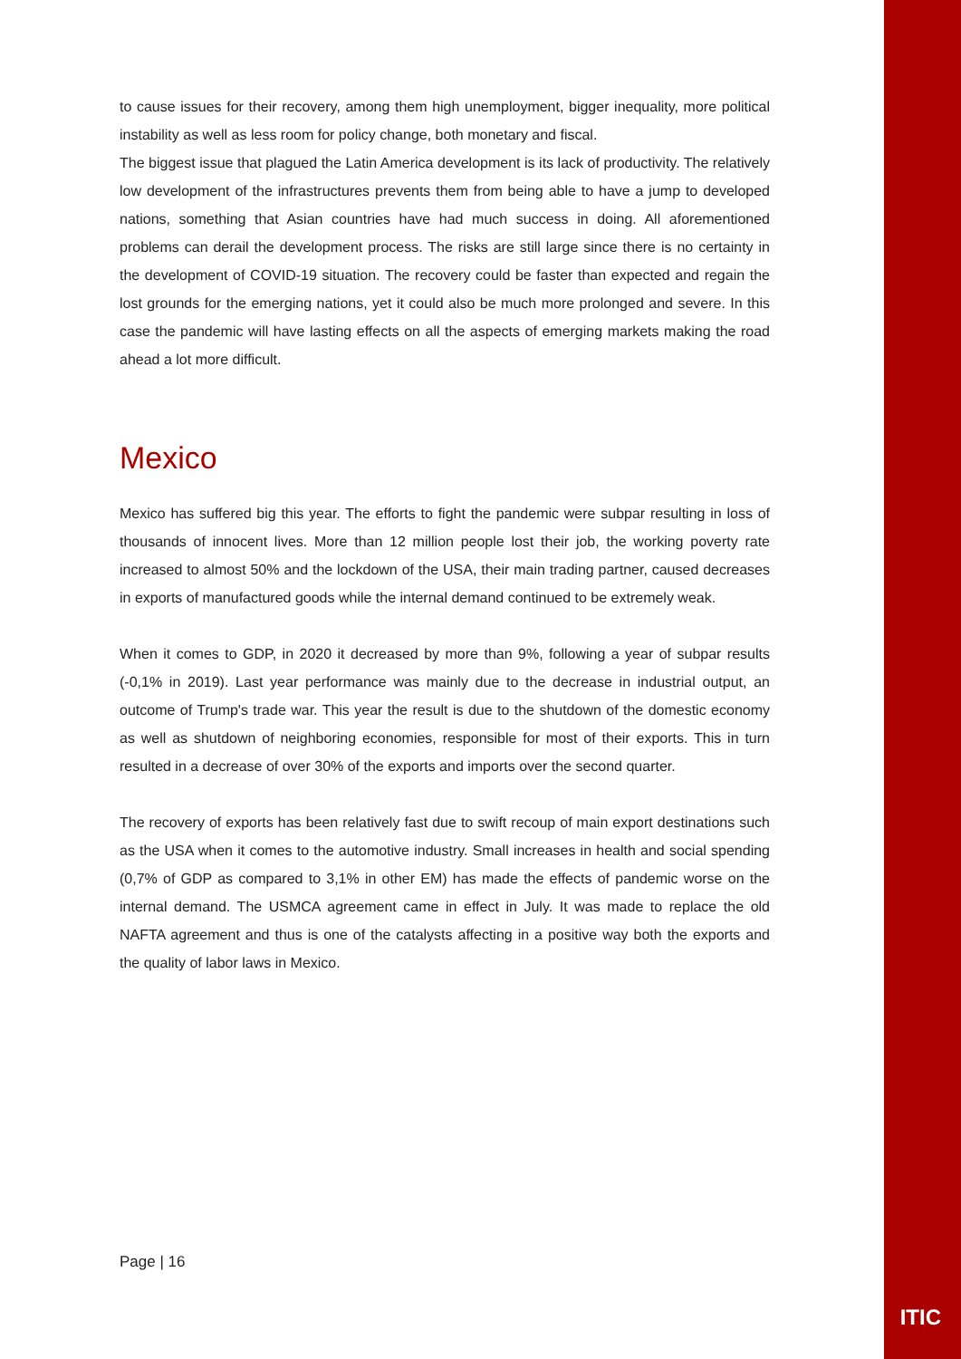to cause issues for their recovery, among them high unemployment, bigger inequality, more political instability as well as less room for policy change, both monetary and fiscal.
The biggest issue that plagued the Latin America development is its lack of productivity. The relatively low development of the infrastructures prevents them from being able to have a jump to developed nations, something that Asian countries have had much success in doing. All aforementioned problems can derail the development process. The risks are still large since there is no certainty in the development of COVID-19 situation. The recovery could be faster than expected and regain the lost grounds for the emerging nations, yet it could also be much more prolonged and severe. In this case the pandemic will have lasting effects on all the aspects of emerging markets making the road ahead a lot more difficult.
Mexico
Mexico has suffered big this year. The efforts to fight the pandemic were subpar resulting in loss of thousands of innocent lives. More than 12 million people lost their job, the working poverty rate increased to almost 50% and the lockdown of the USA, their main trading partner, caused decreases in exports of manufactured goods while the internal demand continued to be extremely weak.
When it comes to GDP, in 2020 it decreased by more than 9%, following a year of subpar results (-0,1% in 2019). Last year performance was mainly due to the decrease in industrial output, an outcome of Trump's trade war. This year the result is due to the shutdown of the domestic economy as well as shutdown of neighboring economies, responsible for most of their exports. This in turn resulted in a decrease of over 30% of the exports and imports over the second quarter.
The recovery of exports has been relatively fast due to swift recoup of main export destinations such as the USA when it comes to the automotive industry. Small increases in health and social spending (0,7% of GDP as compared to 3,1% in other EM) has made the effects of pandemic worse on the internal demand. The USMCA agreement came in effect in July. It was made to replace the old NAFTA agreement and thus is one of the catalysts affecting in a positive way both the exports and the quality of labor laws in Mexico.
Page | 16
ITIC